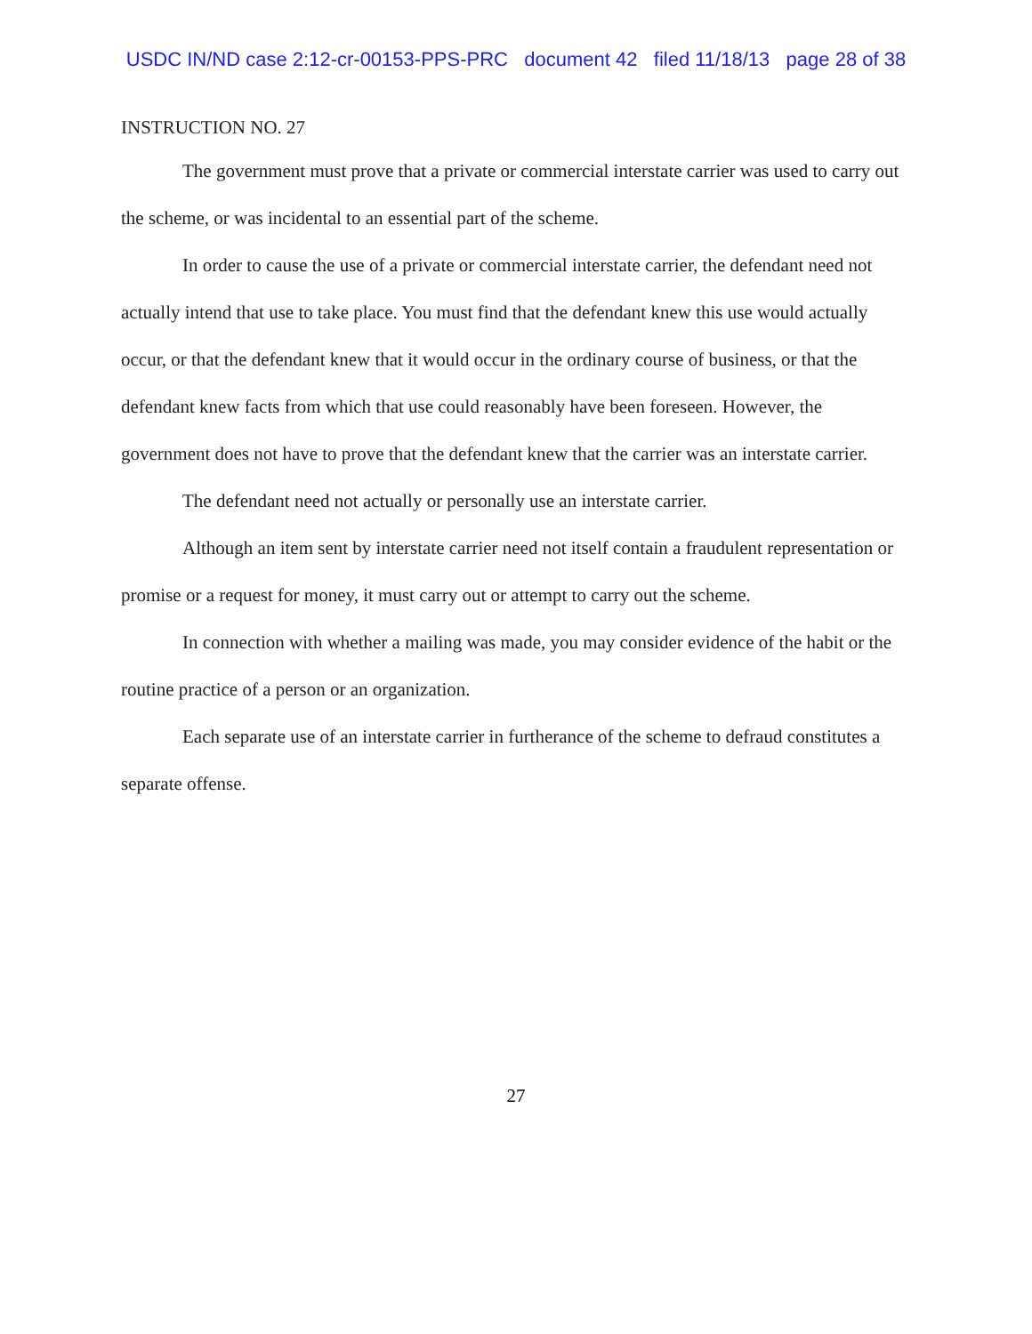USDC IN/ND case 2:12-cr-00153-PPS-PRC document 42 filed 11/18/13 page 28 of 38
INSTRUCTION NO. 27
The government must prove that a private or commercial interstate carrier was used to carry out the scheme, or was incidental to an essential part of the scheme.
In order to cause the use of a private or commercial interstate carrier, the defendant need not actually intend that use to take place. You must find that the defendant knew this use would actually occur, or that the defendant knew that it would occur in the ordinary course of business, or that the defendant knew facts from which that use could reasonably have been foreseen. However, the government does not have to prove that the defendant knew that the carrier was an interstate carrier.
The defendant need not actually or personally use an interstate carrier.
Although an item sent by interstate carrier need not itself contain a fraudulent representation or promise or a request for money, it must carry out or attempt to carry out the scheme.
In connection with whether a mailing was made, you may consider evidence of the habit or the routine practice of a person or an organization.
Each separate use of an interstate carrier in furtherance of the scheme to defraud constitutes a separate offense.
27